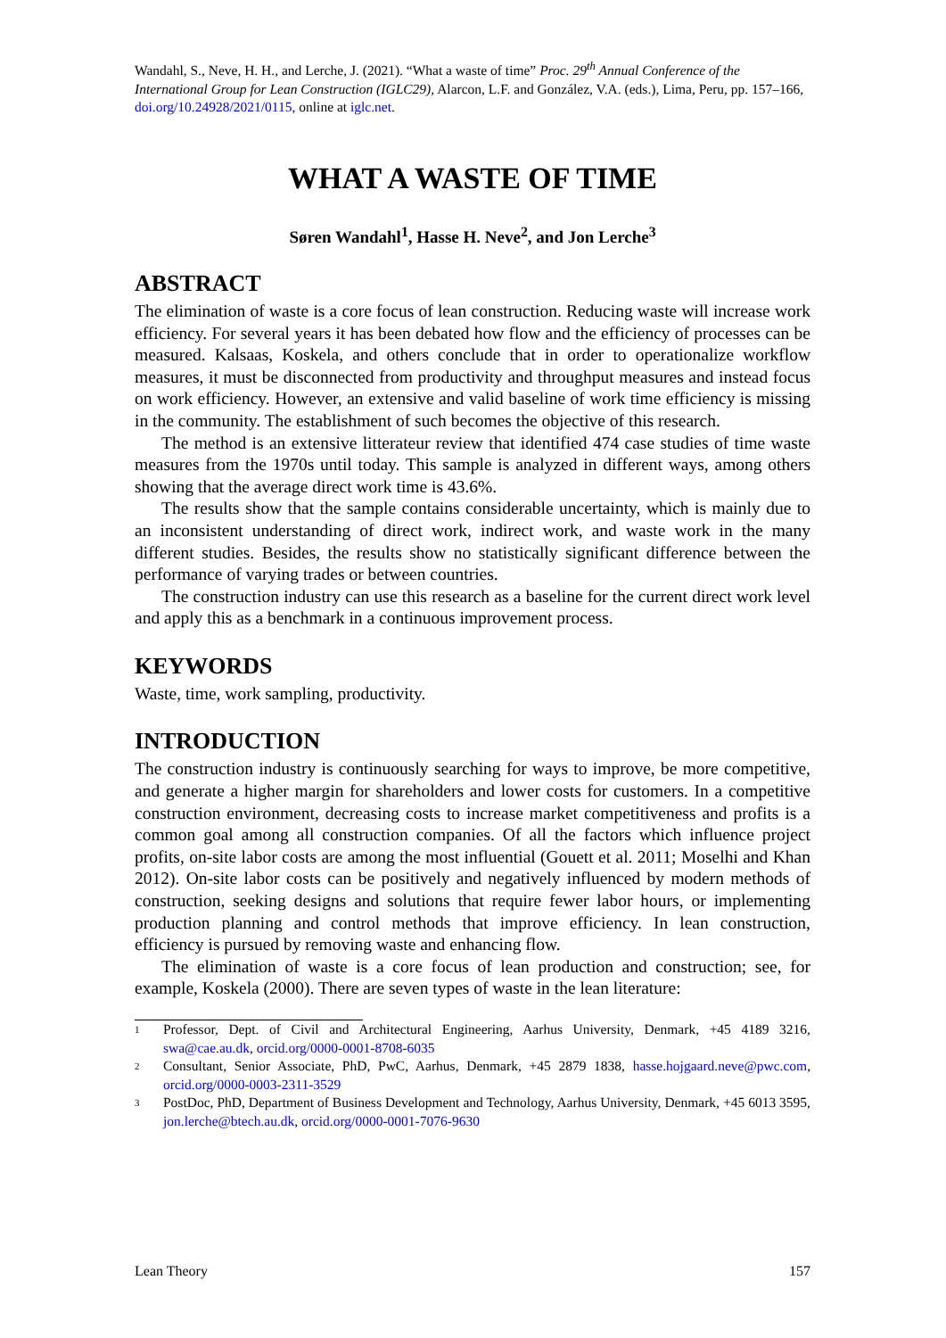Wandahl, S., Neve, H. H., and Lerche, J. (2021). “What a waste of time” Proc. 29<sup>th</sup> Annual Conference of the International Group for Lean Construction (IGLC29), Alarcon, L.F. and González, V.A. (eds.), Lima, Peru, pp. 157–166, doi.org/10.24928/2021/0115, online at iglc.net.
WHAT A WASTE OF TIME
Søren Wandahl<sup>1</sup>, Hasse H. Neve<sup>2</sup>, and Jon Lerche<sup>3</sup>
ABSTRACT
The elimination of waste is a core focus of lean construction. Reducing waste will increase work efficiency. For several years it has been debated how flow and the efficiency of processes can be measured. Kalsaas, Koskela, and others conclude that in order to operationalize workflow measures, it must be disconnected from productivity and throughput measures and instead focus on work efficiency. However, an extensive and valid baseline of work time efficiency is missing in the community. The establishment of such becomes the objective of this research.
The method is an extensive litterateur review that identified 474 case studies of time waste measures from the 1970s until today. This sample is analyzed in different ways, among others showing that the average direct work time is 43.6%.
The results show that the sample contains considerable uncertainty, which is mainly due to an inconsistent understanding of direct work, indirect work, and waste work in the many different studies. Besides, the results show no statistically significant difference between the performance of varying trades or between countries.
The construction industry can use this research as a baseline for the current direct work level and apply this as a benchmark in a continuous improvement process.
KEYWORDS
Waste, time, work sampling, productivity.
INTRODUCTION
The construction industry is continuously searching for ways to improve, be more competitive, and generate a higher margin for shareholders and lower costs for customers. In a competitive construction environment, decreasing costs to increase market competitiveness and profits is a common goal among all construction companies. Of all the factors which influence project profits, on-site labor costs are among the most influential (Gouett et al. 2011; Moselhi and Khan 2012). On-site labor costs can be positively and negatively influenced by modern methods of construction, seeking designs and solutions that require fewer labor hours, or implementing production planning and control methods that improve efficiency. In lean construction, efficiency is pursued by removing waste and enhancing flow.
The elimination of waste is a core focus of lean production and construction; see, for example, Koskela (2000). There are seven types of waste in the lean literature:
1 Professor, Dept. of Civil and Architectural Engineering, Aarhus University, Denmark, +45 4189 3216, swa@cae.au.dk, orcid.org/0000-0001-8708-6035
2 Consultant, Senior Associate, PhD, PwC, Aarhus, Denmark, +45 2879 1838, hasse.hojgaard.neve@pwc.com, orcid.org/0000-0003-2311-3529
3 PostDoc, PhD, Department of Business Development and Technology, Aarhus University, Denmark, +45 6013 3595, jon.lerche@btech.au.dk, orcid.org/0000-0001-7076-9630
Lean Theory 157